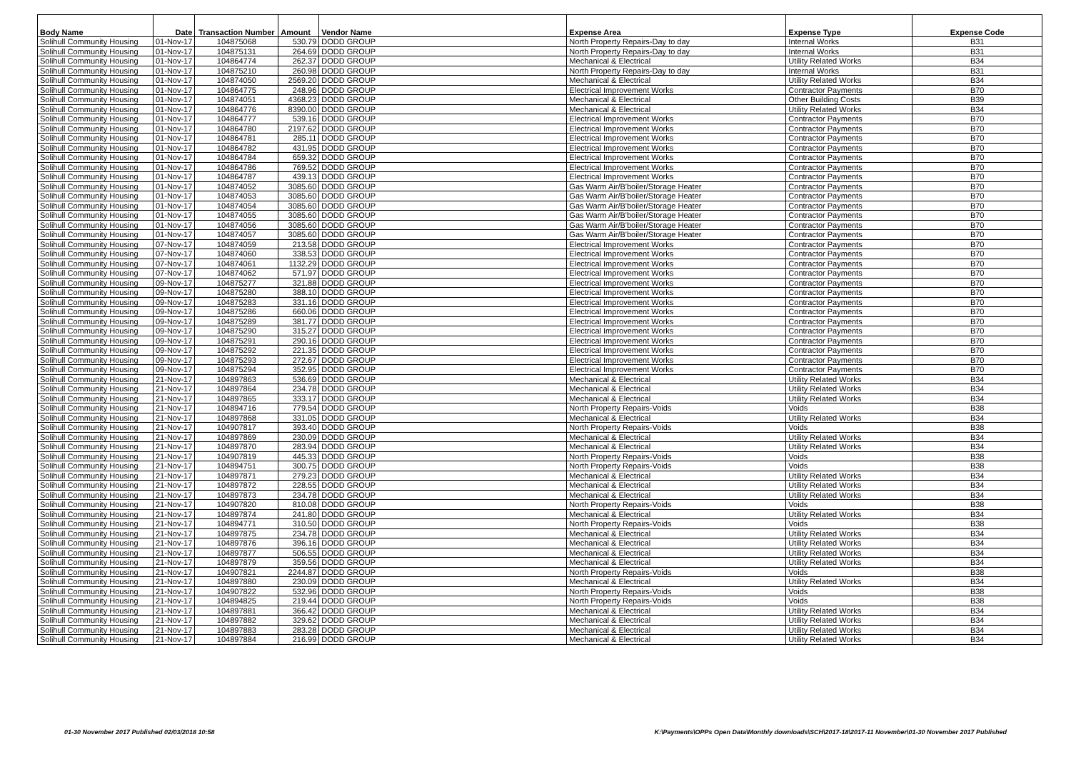| Body Name | Date | Transaction Number | Amount | Vendor Name | Expense Area | Expense Type | Expense Code |
| --- | --- | --- | --- | --- | --- | --- | --- |
| Solihull Community Housing | 01-Nov-17 | 104875068 | 530.79 | DODD GROUP | North Property Repairs-Day to day | Internal Works | B31 |
| Solihull Community Housing | 01-Nov-17 | 104875131 | 264.69 | DODD GROUP | North Property Repairs-Day to day | Internal Works | B31 |
| Solihull Community Housing | 01-Nov-17 | 104864774 | 262.37 | DODD GROUP | Mechanical & Electrical | Utility Related Works | B34 |
| Solihull Community Housing | 01-Nov-17 | 104875210 | 260.98 | DODD GROUP | North Property Repairs-Day to day | Internal Works | B31 |
| Solihull Community Housing | 01-Nov-17 | 104874050 | 2569.20 | DODD GROUP | Mechanical & Electrical | Utility Related Works | B34 |
| Solihull Community Housing | 01-Nov-17 | 104864775 | 248.96 | DODD GROUP | Electrical Improvement Works | Contractor Payments | B70 |
| Solihull Community Housing | 01-Nov-17 | 104874051 | 4368.23 | DODD GROUP | Mechanical & Electrical | Other Building Costs | B39 |
| Solihull Community Housing | 01-Nov-17 | 104864776 | 8390.00 | DODD GROUP | Mechanical & Electrical | Utility Related Works | B34 |
| Solihull Community Housing | 01-Nov-17 | 104864777 | 539.16 | DODD GROUP | Electrical Improvement Works | Contractor Payments | B70 |
| Solihull Community Housing | 01-Nov-17 | 104864780 | 2197.62 | DODD GROUP | Electrical Improvement Works | Contractor Payments | B70 |
| Solihull Community Housing | 01-Nov-17 | 104864781 | 285.11 | DODD GROUP | Electrical Improvement Works | Contractor Payments | B70 |
| Solihull Community Housing | 01-Nov-17 | 104864782 | 431.95 | DODD GROUP | Electrical Improvement Works | Contractor Payments | B70 |
| Solihull Community Housing | 01-Nov-17 | 104864784 | 659.32 | DODD GROUP | Electrical Improvement Works | Contractor Payments | B70 |
| Solihull Community Housing | 01-Nov-17 | 104864786 | 769.52 | DODD GROUP | Electrical Improvement Works | Contractor Payments | B70 |
| Solihull Community Housing | 01-Nov-17 | 104864787 | 439.13 | DODD GROUP | Electrical Improvement Works | Contractor Payments | B70 |
| Solihull Community Housing | 01-Nov-17 | 104874052 | 3085.60 | DODD GROUP | Gas Warm Air/B'boiler/Storage Heater | Contractor Payments | B70 |
| Solihull Community Housing | 01-Nov-17 | 104874053 | 3085.60 | DODD GROUP | Gas Warm Air/B'boiler/Storage Heater | Contractor Payments | B70 |
| Solihull Community Housing | 01-Nov-17 | 104874054 | 3085.60 | DODD GROUP | Gas Warm Air/B'boiler/Storage Heater | Contractor Payments | B70 |
| Solihull Community Housing | 01-Nov-17 | 104874055 | 3085.60 | DODD GROUP | Gas Warm Air/B'boiler/Storage Heater | Contractor Payments | B70 |
| Solihull Community Housing | 01-Nov-17 | 104874056 | 3085.60 | DODD GROUP | Gas Warm Air/B'boiler/Storage Heater | Contractor Payments | B70 |
| Solihull Community Housing | 01-Nov-17 | 104874057 | 3085.60 | DODD GROUP | Gas Warm Air/B'boiler/Storage Heater | Contractor Payments | B70 |
| Solihull Community Housing | 07-Nov-17 | 104874059 | 213.58 | DODD GROUP | Electrical Improvement Works | Contractor Payments | B70 |
| Solihull Community Housing | 07-Nov-17 | 104874060 | 338.53 | DODD GROUP | Electrical Improvement Works | Contractor Payments | B70 |
| Solihull Community Housing | 07-Nov-17 | 104874061 | 1132.29 | DODD GROUP | Electrical Improvement Works | Contractor Payments | B70 |
| Solihull Community Housing | 07-Nov-17 | 104874062 | 571.97 | DODD GROUP | Electrical Improvement Works | Contractor Payments | B70 |
| Solihull Community Housing | 09-Nov-17 | 104875277 | 321.88 | DODD GROUP | Electrical Improvement Works | Contractor Payments | B70 |
| Solihull Community Housing | 09-Nov-17 | 104875280 | 388.10 | DODD GROUP | Electrical Improvement Works | Contractor Payments | B70 |
| Solihull Community Housing | 09-Nov-17 | 104875283 | 331.16 | DODD GROUP | Electrical Improvement Works | Contractor Payments | B70 |
| Solihull Community Housing | 09-Nov-17 | 104875286 | 660.06 | DODD GROUP | Electrical Improvement Works | Contractor Payments | B70 |
| Solihull Community Housing | 09-Nov-17 | 104875289 | 381.77 | DODD GROUP | Electrical Improvement Works | Contractor Payments | B70 |
| Solihull Community Housing | 09-Nov-17 | 104875290 | 315.27 | DODD GROUP | Electrical Improvement Works | Contractor Payments | B70 |
| Solihull Community Housing | 09-Nov-17 | 104875291 | 290.16 | DODD GROUP | Electrical Improvement Works | Contractor Payments | B70 |
| Solihull Community Housing | 09-Nov-17 | 104875292 | 221.35 | DODD GROUP | Electrical Improvement Works | Contractor Payments | B70 |
| Solihull Community Housing | 09-Nov-17 | 104875293 | 272.67 | DODD GROUP | Electrical Improvement Works | Contractor Payments | B70 |
| Solihull Community Housing | 09-Nov-17 | 104875294 | 352.95 | DODD GROUP | Electrical Improvement Works | Contractor Payments | B70 |
| Solihull Community Housing | 21-Nov-17 | 104897863 | 536.69 | DODD GROUP | Mechanical & Electrical | Utility Related Works | B34 |
| Solihull Community Housing | 21-Nov-17 | 104897864 | 234.78 | DODD GROUP | Mechanical & Electrical | Utility Related Works | B34 |
| Solihull Community Housing | 21-Nov-17 | 104897865 | 333.17 | DODD GROUP | Mechanical & Electrical | Utility Related Works | B34 |
| Solihull Community Housing | 21-Nov-17 | 104894716 | 779.54 | DODD GROUP | North Property Repairs-Voids | Voids | B38 |
| Solihull Community Housing | 21-Nov-17 | 104897868 | 331.05 | DODD GROUP | Mechanical & Electrical | Utility Related Works | B34 |
| Solihull Community Housing | 21-Nov-17 | 104907817 | 393.40 | DODD GROUP | North Property Repairs-Voids | Voids | B38 |
| Solihull Community Housing | 21-Nov-17 | 104897869 | 230.09 | DODD GROUP | Mechanical & Electrical | Utility Related Works | B34 |
| Solihull Community Housing | 21-Nov-17 | 104897870 | 283.94 | DODD GROUP | Mechanical & Electrical | Utility Related Works | B34 |
| Solihull Community Housing | 21-Nov-17 | 104907819 | 445.33 | DODD GROUP | North Property Repairs-Voids | Voids | B38 |
| Solihull Community Housing | 21-Nov-17 | 104894751 | 300.75 | DODD GROUP | North Property Repairs-Voids | Voids | B38 |
| Solihull Community Housing | 21-Nov-17 | 104897871 | 279.23 | DODD GROUP | Mechanical & Electrical | Utility Related Works | B34 |
| Solihull Community Housing | 21-Nov-17 | 104897872 | 228.55 | DODD GROUP | Mechanical & Electrical | Utility Related Works | B34 |
| Solihull Community Housing | 21-Nov-17 | 104897873 | 234.78 | DODD GROUP | Mechanical & Electrical | Utility Related Works | B34 |
| Solihull Community Housing | 21-Nov-17 | 104907820 | 810.08 | DODD GROUP | North Property Repairs-Voids | Voids | B38 |
| Solihull Community Housing | 21-Nov-17 | 104897874 | 241.80 | DODD GROUP | Mechanical & Electrical | Utility Related Works | B34 |
| Solihull Community Housing | 21-Nov-17 | 104894771 | 310.50 | DODD GROUP | North Property Repairs-Voids | Voids | B38 |
| Solihull Community Housing | 21-Nov-17 | 104897875 | 234.78 | DODD GROUP | Mechanical & Electrical | Utility Related Works | B34 |
| Solihull Community Housing | 21-Nov-17 | 104897876 | 396.16 | DODD GROUP | Mechanical & Electrical | Utility Related Works | B34 |
| Solihull Community Housing | 21-Nov-17 | 104897877 | 506.55 | DODD GROUP | Mechanical & Electrical | Utility Related Works | B34 |
| Solihull Community Housing | 21-Nov-17 | 104897879 | 359.56 | DODD GROUP | Mechanical & Electrical | Utility Related Works | B34 |
| Solihull Community Housing | 21-Nov-17 | 104907821 | 2244.87 | DODD GROUP | North Property Repairs-Voids | Voids | B38 |
| Solihull Community Housing | 21-Nov-17 | 104897880 | 230.09 | DODD GROUP | Mechanical & Electrical | Utility Related Works | B34 |
| Solihull Community Housing | 21-Nov-17 | 104907822 | 532.96 | DODD GROUP | North Property Repairs-Voids | Voids | B38 |
| Solihull Community Housing | 21-Nov-17 | 104894825 | 219.44 | DODD GROUP | North Property Repairs-Voids | Voids | B38 |
| Solihull Community Housing | 21-Nov-17 | 104897881 | 366.42 | DODD GROUP | Mechanical & Electrical | Utility Related Works | B34 |
| Solihull Community Housing | 21-Nov-17 | 104897882 | 329.62 | DODD GROUP | Mechanical & Electrical | Utility Related Works | B34 |
| Solihull Community Housing | 21-Nov-17 | 104897883 | 283.28 | DODD GROUP | Mechanical & Electrical | Utility Related Works | B34 |
| Solihull Community Housing | 21-Nov-17 | 104897884 | 216.99 | DODD GROUP | Mechanical & Electrical | Utility Related Works | B34 |
01-30 November 2017 Published 02/03/2018 10:58
K:\Payments\OPPs Open Data\Monthly downloads\SCH\2017-18\2017-11 November\01-30 November 2017 Published